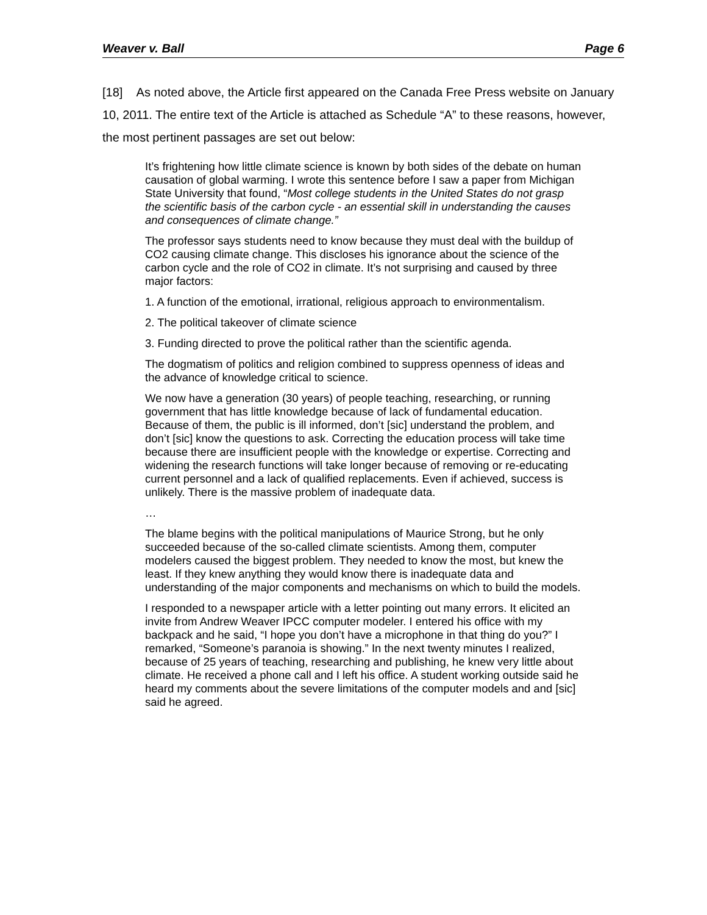Weaver v. Ball Page 6
[18] As noted above, the Article first appeared on the Canada Free Press website on January 10, 2011. The entire text of the Article is attached as Schedule “A” to these reasons, however, the most pertinent passages are set out below:
It’s frightening how little climate science is known by both sides of the debate on human causation of global warming. I wrote this sentence before I saw a paper from Michigan State University that found, “Most college students in the United States do not grasp the scientific basis of the carbon cycle - an essential skill in understanding the causes and consequences of climate change.”
The professor says students need to know because they must deal with the buildup of CO2 causing climate change. This discloses his ignorance about the science of the carbon cycle and the role of CO2 in climate. It’s not surprising and caused by three major factors:
1. A function of the emotional, irrational, religious approach to environmentalism.
2. The political takeover of climate science
3. Funding directed to prove the political rather than the scientific agenda.
The dogmatism of politics and religion combined to suppress openness of ideas and the advance of knowledge critical to science.
We now have a generation (30 years) of people teaching, researching, or running government that has little knowledge because of lack of fundamental education. Because of them, the public is ill informed, don’t [sic] understand the problem, and don’t [sic] know the questions to ask. Correcting the education process will take time because there are insufficient people with the knowledge or expertise. Correcting and widening the research functions will take longer because of removing or re-educating current personnel and a lack of qualified replacements. Even if achieved, success is unlikely. There is the massive problem of inadequate data.
…
The blame begins with the political manipulations of Maurice Strong, but he only succeeded because of the so-called climate scientists. Among them, computer modelers caused the biggest problem. They needed to know the most, but knew the least. If they knew anything they would know there is inadequate data and understanding of the major components and mechanisms on which to build the models.
I responded to a newspaper article with a letter pointing out many errors. It elicited an invite from Andrew Weaver IPCC computer modeler. I entered his office with my backpack and he said, “I hope you don’t have a microphone in that thing do you?” I remarked, “Someone’s paranoia is showing.” In the next twenty minutes I realized, because of 25 years of teaching, researching and publishing, he knew very little about climate. He received a phone call and I left his office. A student working outside said he heard my comments about the severe limitations of the computer models and and [sic] said he agreed.